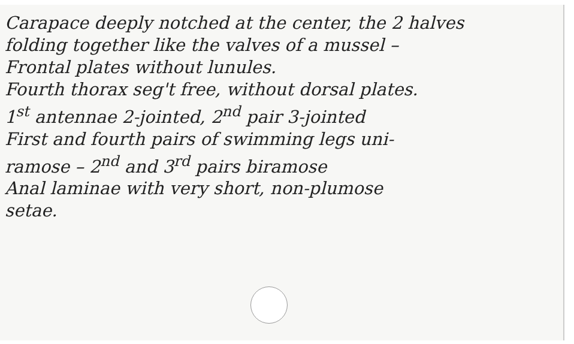Carapace deeply notched at the center, the 2 halves
folding together like the valves of a mussel –
Frontal plates without lunules.
Fourth thorax seg't free, without dorsal plates.
1<sup>st</sup> antennae 2-jointed, 2<sup>nd</sup> pair 3-jointed
First and fourth pairs of swimming legs uni-
ramose – 2<sup>nd</sup> and 3<sup>rd</sup> pairs biramose
Anal laminae with very short, non-plumose
setae.